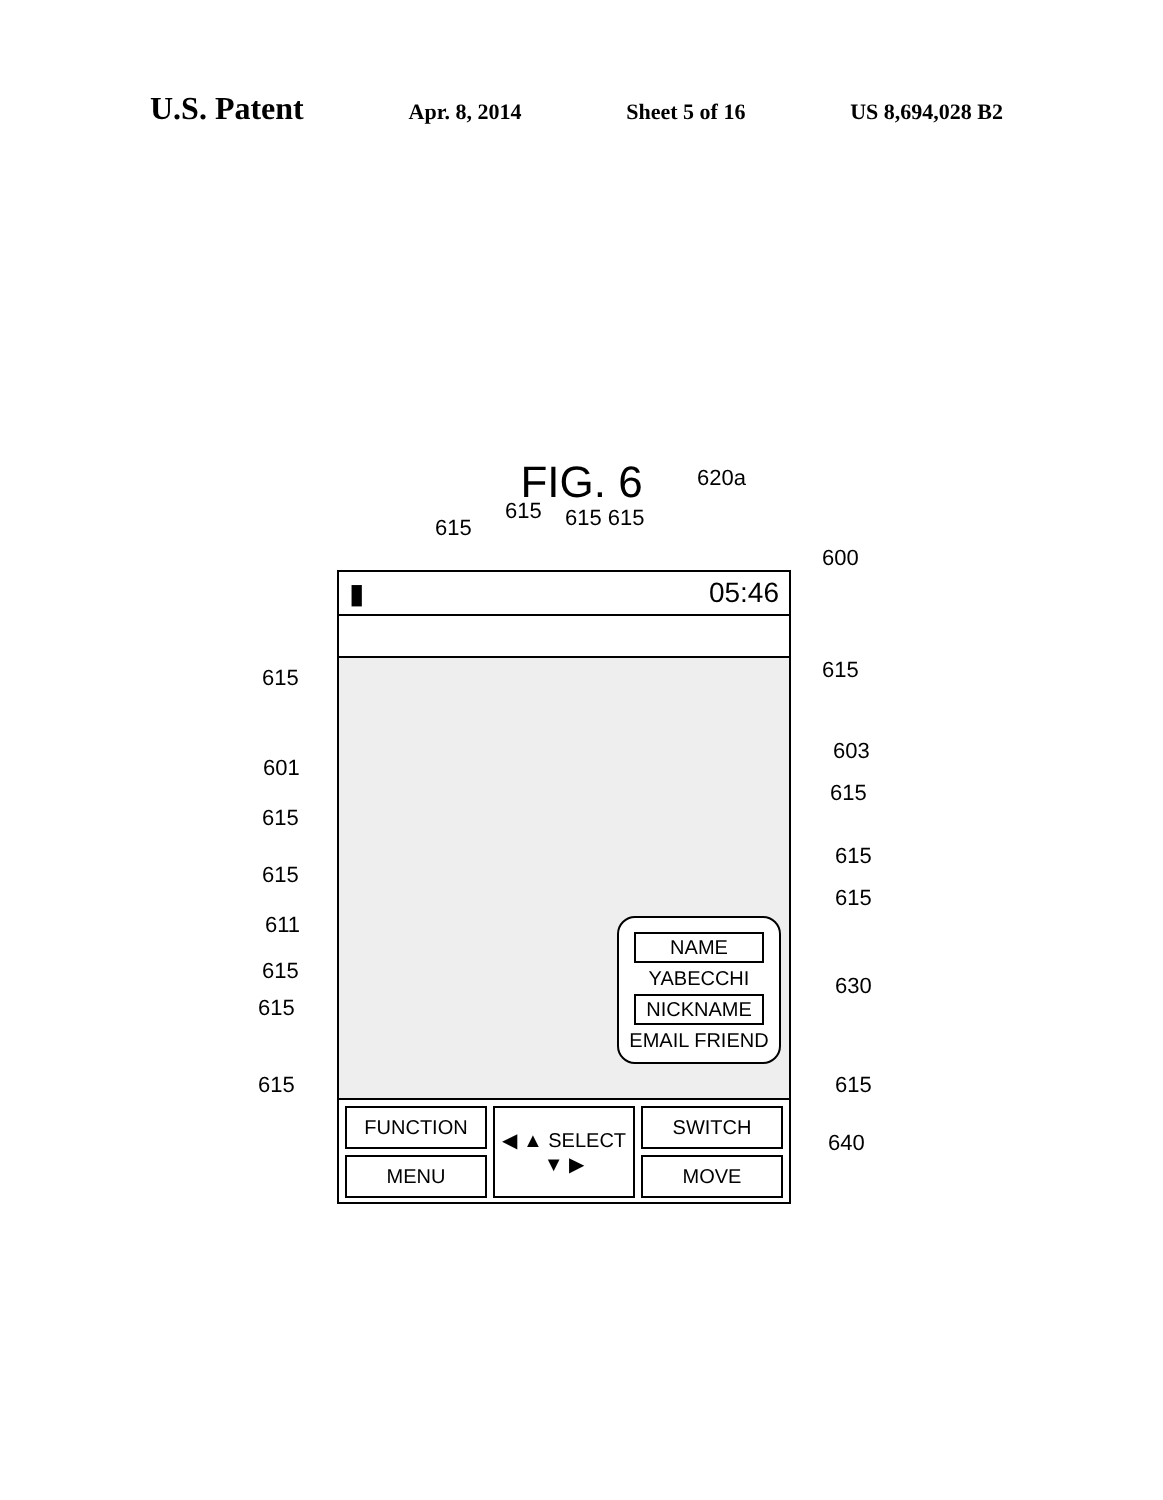U.S. Patent Apr. 8, 2014 Sheet 5 of 16 US 8,694,028 B2
FIG. 6
615
615 615 615
620a
600
▮ 05:46
NAME
YABECCHI
NICKNAME
EMAIL FRIEND
FUNCTION
◀ ▲ SELECT ▼ ▶
SWITCH
MENU
MOVE
615 615
603
601
615
615
615
615
615
611
615
630
615
615 615
640